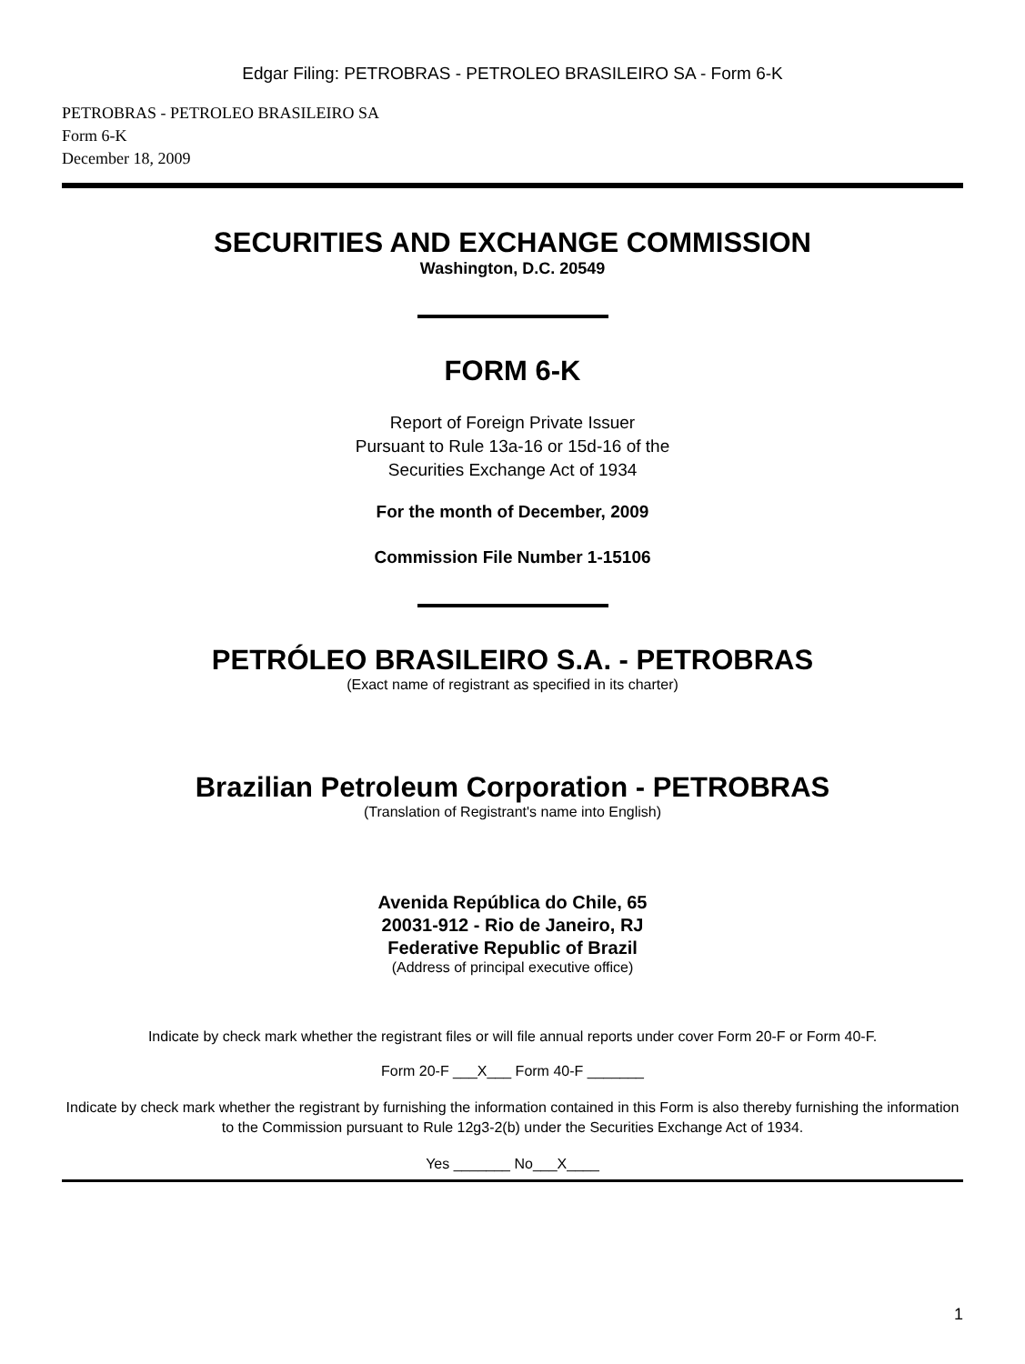Edgar Filing: PETROBRAS - PETROLEO BRASILEIRO SA - Form 6-K
PETROBRAS - PETROLEO BRASILEIRO SA
Form 6-K
December 18, 2009
SECURITIES AND EXCHANGE COMMISSION
Washington, D.C. 20549
FORM 6-K
Report of Foreign Private Issuer
Pursuant to Rule 13a-16 or 15d-16 of the
Securities Exchange Act of 1934
For the month of December, 2009
Commission File Number 1-15106
PETRÓLEO BRASILEIRO S.A. - PETROBRAS
(Exact name of registrant as specified in its charter)
Brazilian Petroleum Corporation - PETROBRAS
(Translation of Registrant's name into English)
Avenida República do Chile, 65
20031-912 - Rio de Janeiro, RJ
Federative Republic of Brazil
(Address of principal executive office)
Indicate by check mark whether the registrant files or will file annual reports under cover Form 20-F or Form 40-F.
Form 20-F ___X___ Form 40-F _______
Indicate by check mark whether the registrant by furnishing the information contained in this Form is also thereby furnishing the information to the Commission pursuant to Rule 12g3-2(b) under the Securities Exchange Act of 1934.
Yes _______ No___X____
1